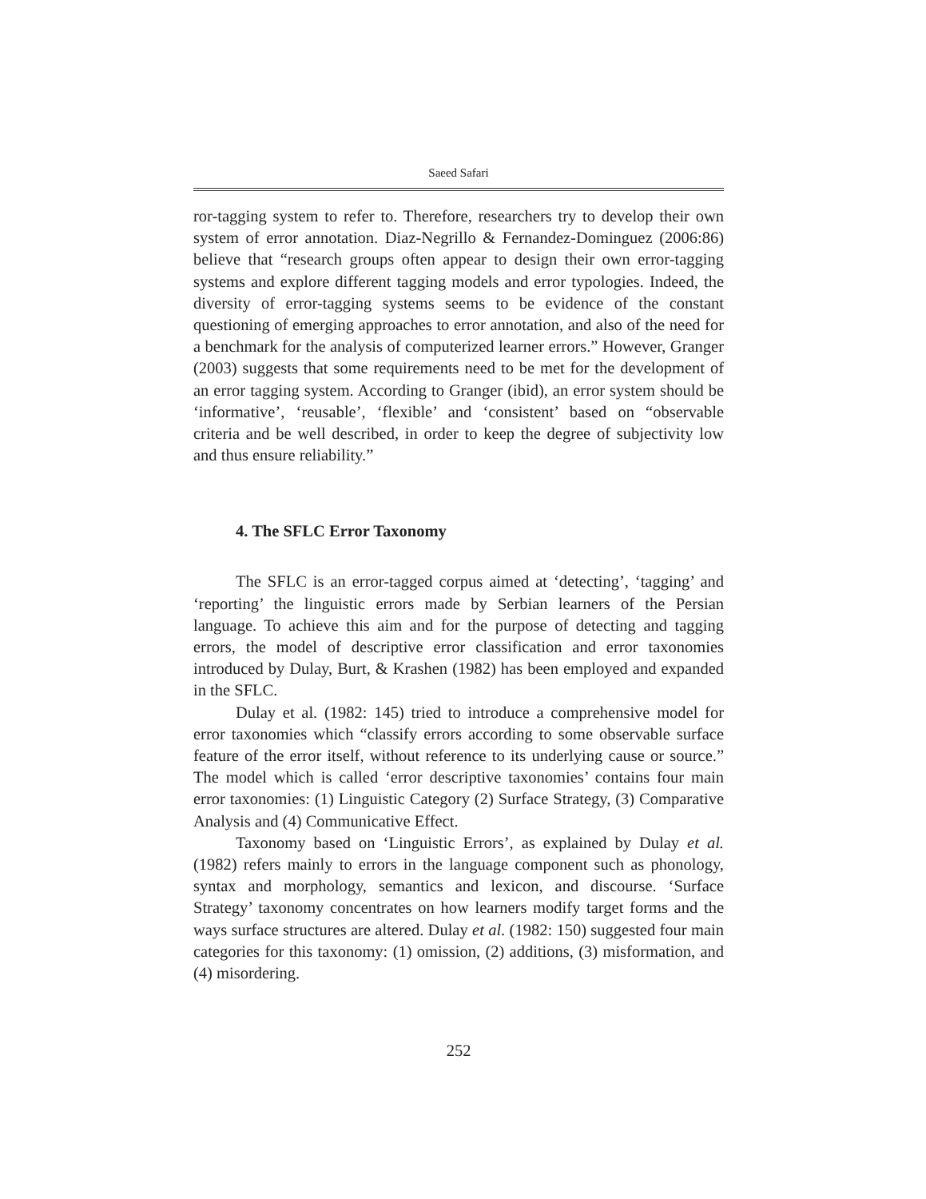Saeed Safari
ror-tagging system to refer to. Therefore, researchers try to develop their own system of error annotation. Diaz-Negrillo & Fernandez-Dominguez (2006:86) believe that “research groups often appear to design their own error-tagging systems and explore different tagging models and error typologies. Indeed, the diversity of error-tagging systems seems to be evidence of the constant questioning of emerging approaches to error annotation, and also of the need for a benchmark for the analysis of computerized learner errors.” However, Granger (2003) suggests that some requirements need to be met for the development of an error tagging system. According to Granger (ibid), an error system should be ‘informative’, ‘reusable’, ‘flexible’ and ‘consistent’ based on “observable criteria and be well described, in order to keep the degree of subjectivity low and thus ensure reliability.”
4. The SFLC Error Taxonomy
The SFLC is an error-tagged corpus aimed at ‘detecting’, ‘tagging’ and ‘reporting’ the linguistic errors made by Serbian learners of the Persian language. To achieve this aim and for the purpose of detecting and tagging errors, the model of descriptive error classification and error taxonomies introduced by Dulay, Burt, & Krashen (1982) has been employed and expanded in the SFLC.
Dulay et al. (1982: 145) tried to introduce a comprehensive model for error taxonomies which “classify errors according to some observable surface feature of the error itself, without reference to its underlying cause or source.” The model which is called ‘error descriptive taxonomies’ contains four main error taxonomies: (1) Linguistic Category (2) Surface Strategy, (3) Comparative Analysis and (4) Communicative Effect.
Taxonomy based on ‘Linguistic Errors’, as explained by Dulay et al. (1982) refers mainly to errors in the language component such as phonology, syntax and morphology, semantics and lexicon, and discourse. ‘Surface Strategy’ taxonomy concentrates on how learners modify target forms and the ways surface structures are altered. Dulay et al. (1982: 150) suggested four main categories for this taxonomy: (1) omission, (2) additions, (3) misformation, and (4) misordering.
252